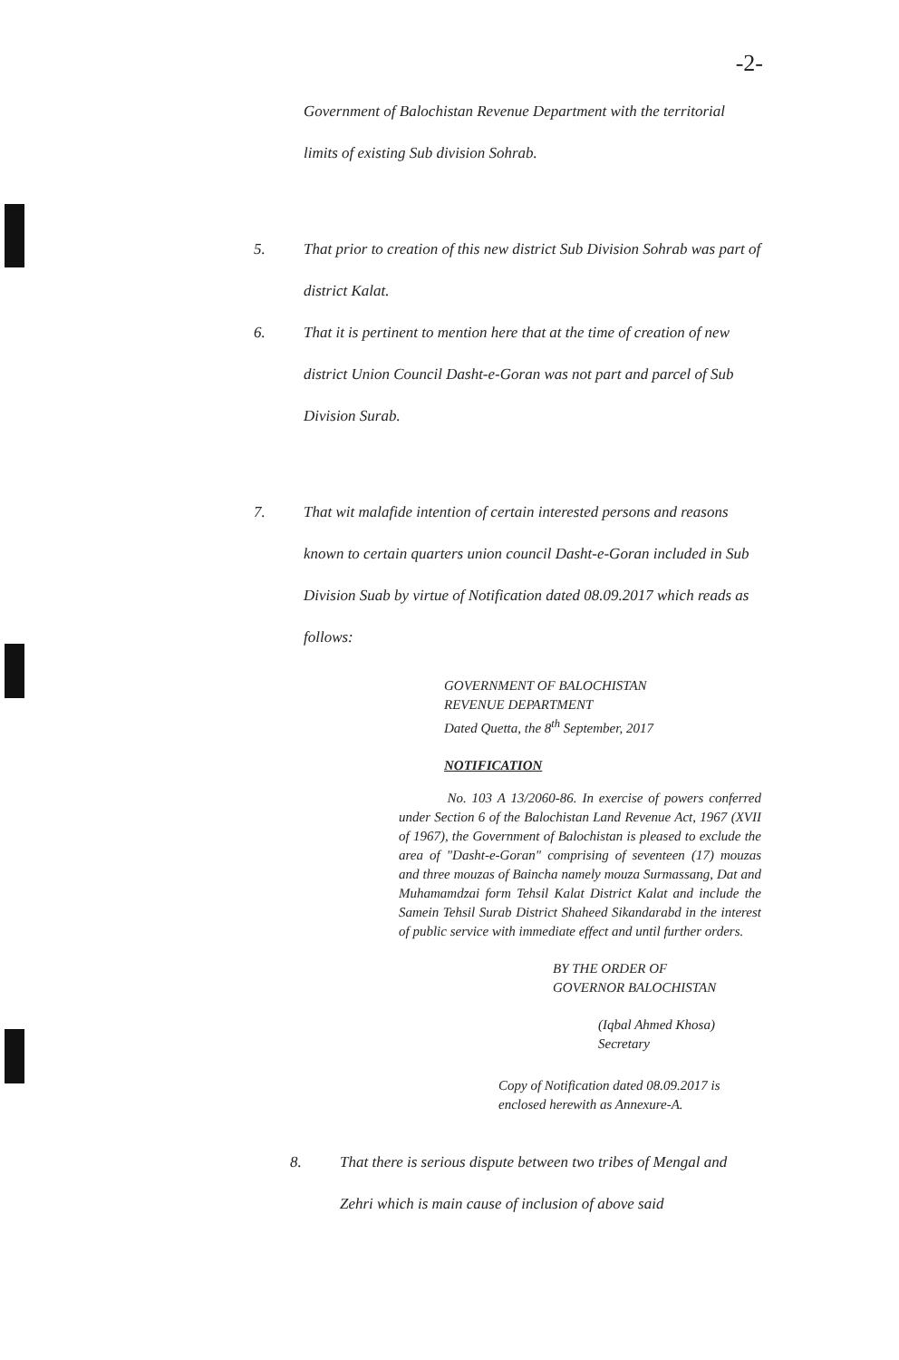-2-
Government of Balochistan Revenue Department with the territorial limits of existing Sub division Sohrab.
5. That prior to creation of this new district Sub Division Sohrab was part of district Kalat.
6. That it is pertinent to mention here that at the time of creation of new district Union Council Dasht-e-Goran was not part and parcel of Sub Division Surab.
7. That wit malafide intention of certain interested persons and reasons known to certain quarters union council Dasht-e-Goran included in Sub Division Suab by virtue of Notification dated 08.09.2017 which reads as follows:
GOVERNMENT OF BALOCHISTAN
REVENUE DEPARTMENT
Dated Quetta, the 8<sup>th</sup> September, 2017
NOTIFICATION
No. 103 A 13/2060-86. In exercise of powers conferred under Section 6 of the Balochistan Land Revenue Act, 1967 (XVII of 1967), the Government of Balochistan is pleased to exclude the area of "Dasht-e-Goran" comprising of seventeen (17) mouzas and three mouzas of Baincha namely mouza Surmassang, Dat and Muhamamdzai form Tehsil Kalat District Kalat and include the Samein Tehsil Surab District Shaheed Sikandarabd in the interest of public service with immediate effect and until further orders.
BY THE ORDER OF
GOVERNOR BALOCHISTAN
(Iqbal Ahmed Khosa)
Secretary
Copy of Notification dated 08.09.2017 is enclosed herewith as Annexure-A.
8. That there is serious dispute between two tribes of Mengal and Zehri which is main cause of inclusion of above said